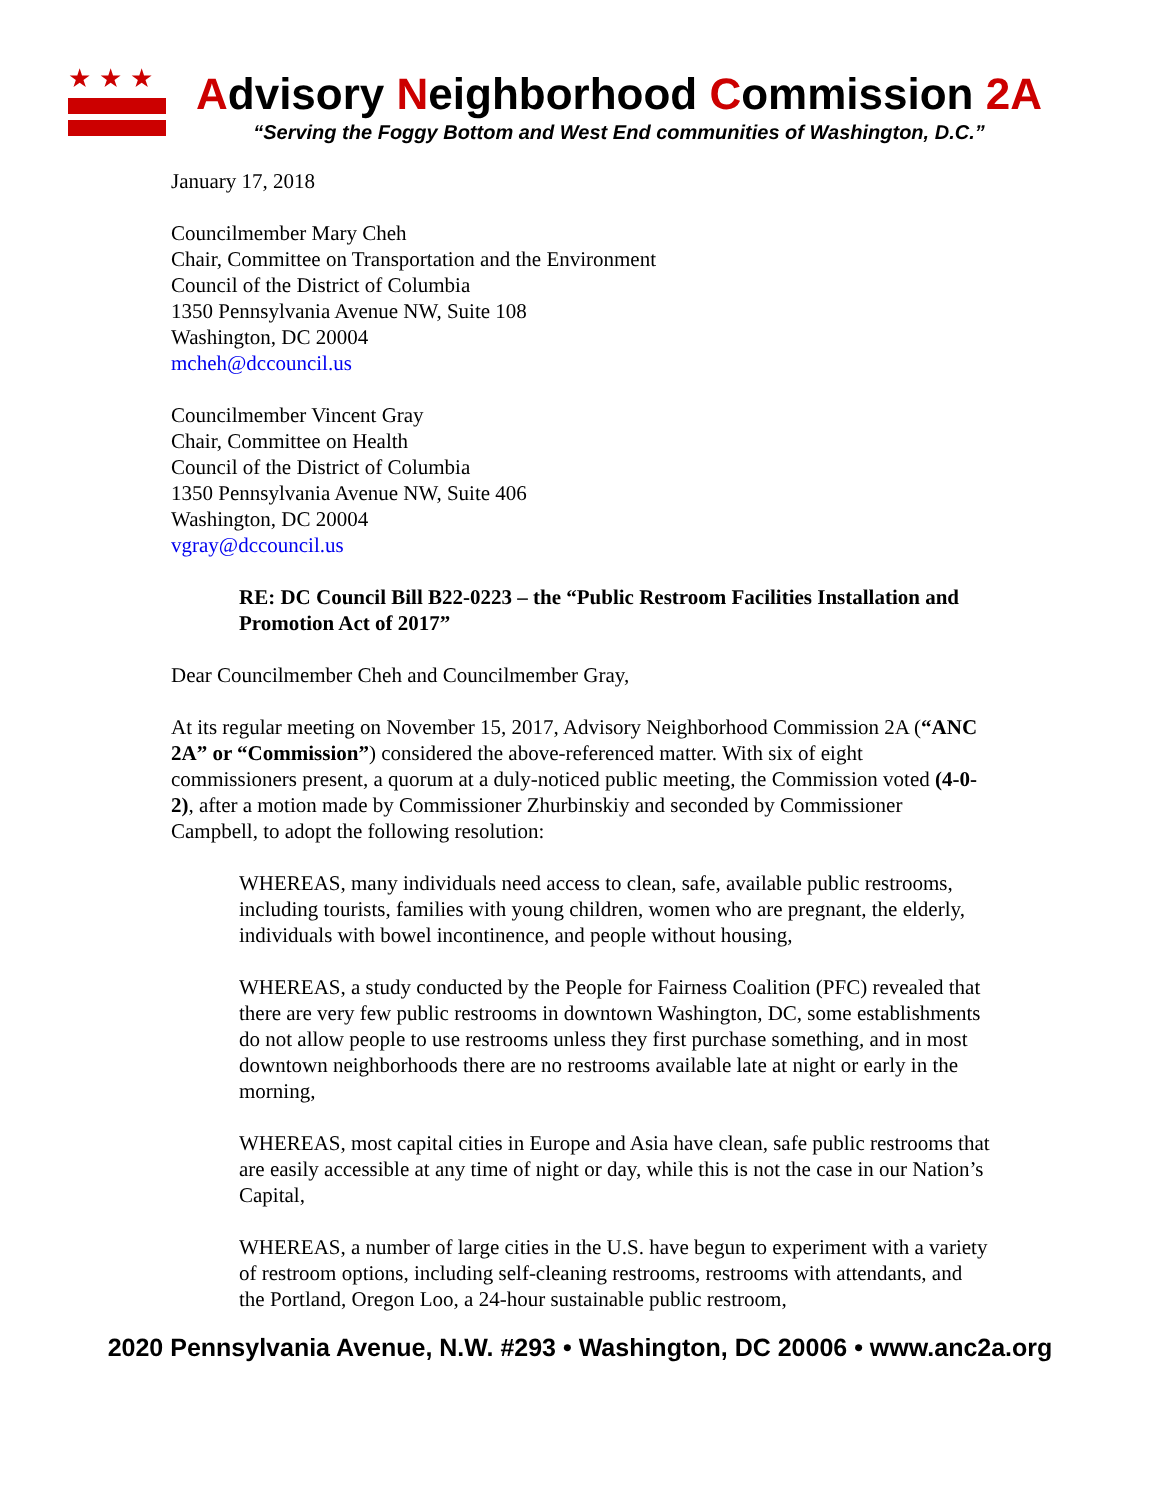★★★
Advisory Neighborhood Commission 2A
“Serving the Foggy Bottom and West End communities of Washington, D.C.”
January 17, 2018
Councilmember Mary Cheh
Chair, Committee on Transportation and the Environment
Council of the District of Columbia
1350 Pennsylvania Avenue NW, Suite 108
Washington, DC 20004
mcheh@dccouncil.us
Councilmember Vincent Gray
Chair, Committee on Health
Council of the District of Columbia
1350 Pennsylvania Avenue NW, Suite 406
Washington, DC 20004
vgray@dccouncil.us
RE: DC Council Bill B22-0223 – the “Public Restroom Facilities Installation and Promotion Act of 2017”
Dear Councilmember Cheh and Councilmember Gray,
At its regular meeting on November 15, 2017, Advisory Neighborhood Commission 2A (“ANC 2A” or “Commission”) considered the above-referenced matter. With six of eight commissioners present, a quorum at a duly-noticed public meeting, the Commission voted (4-0-2), after a motion made by Commissioner Zhurbinskiy and seconded by Commissioner Campbell, to adopt the following resolution:
WHEREAS, many individuals need access to clean, safe, available public restrooms, including tourists, families with young children, women who are pregnant, the elderly, individuals with bowel incontinence, and people without housing,
WHEREAS, a study conducted by the People for Fairness Coalition (PFC) revealed that there are very few public restrooms in downtown Washington, DC, some establishments do not allow people to use restrooms unless they first purchase something, and in most downtown neighborhoods there are no restrooms available late at night or early in the morning,
WHEREAS, most capital cities in Europe and Asia have clean, safe public restrooms that are easily accessible at any time of night or day, while this is not the case in our Nation’s Capital,
WHEREAS, a number of large cities in the U.S. have begun to experiment with a variety of restroom options, including self-cleaning restrooms, restrooms with attendants, and the Portland, Oregon Loo, a 24-hour sustainable public restroom,
2020 Pennsylvania Avenue, N.W. #293 • Washington, DC 20006 • www.anc2a.org